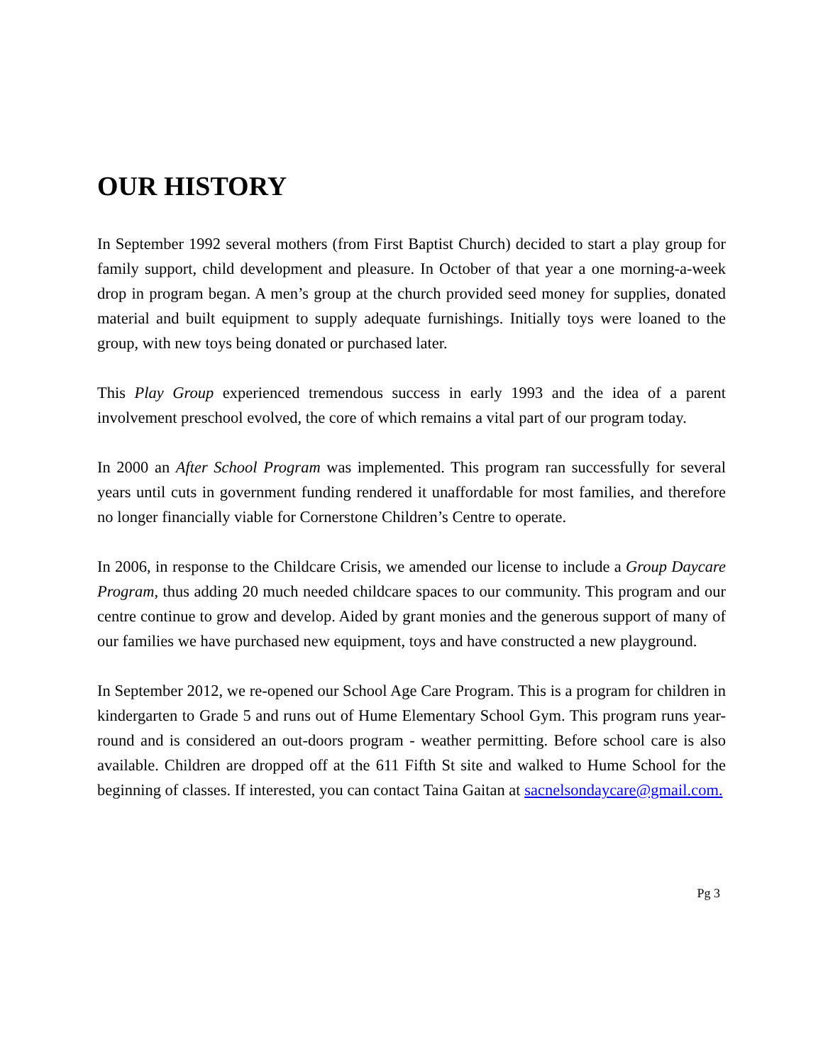OUR HISTORY
In September 1992 several mothers (from First Baptist Church) decided to start a play group for family support, child development and pleasure. In October of that year a one morning-a-week drop in program began. A men’s group at the church provided seed money for supplies, donated material and built equipment to supply adequate furnishings. Initially toys were loaned to the group, with new toys being donated or purchased later.
This Play Group experienced tremendous success in early 1993 and the idea of a parent involvement preschool evolved, the core of which remains a vital part of our program today.
In 2000 an After School Program was implemented. This program ran successfully for several years until cuts in government funding rendered it unaffordable for most families, and therefore no longer financially viable for Cornerstone Children’s Centre to operate.
In 2006, in response to the Childcare Crisis, we amended our license to include a Group Daycare Program, thus adding 20 much needed childcare spaces to our community. This program and our centre continue to grow and develop. Aided by grant monies and the generous support of many of our families we have purchased new equipment, toys and have constructed a new playground.
In September 2012, we re-opened our School Age Care Program. This is a program for children in kindergarten to Grade 5 and runs out of Hume Elementary School Gym. This program runs year-round and is considered an out-doors program - weather permitting. Before school care is also available. Children are dropped off at the 611 Fifth St site and walked to Hume School for the beginning of classes. If interested, you can contact Taina Gaitan at sacnelsondaycare@gmail.com.
Pg 3